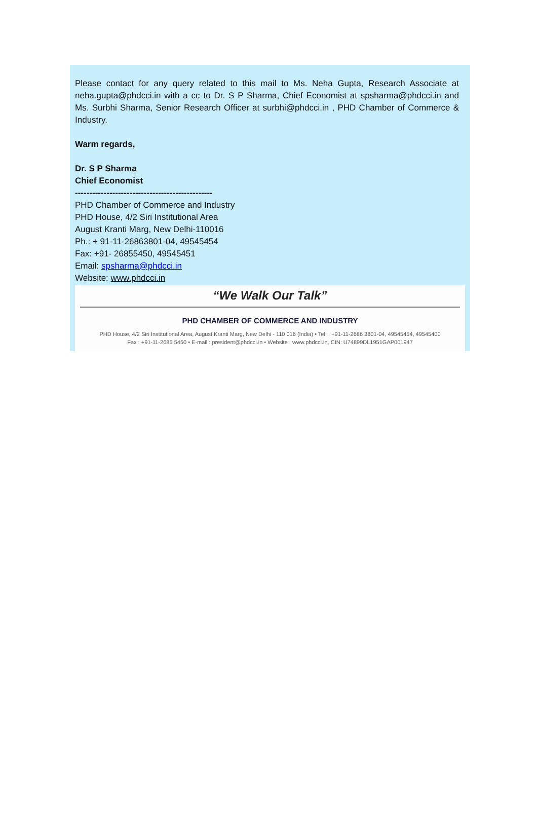Please contact for any query related to this mail to Ms. Neha Gupta, Research Associate at neha.gupta@phdcci.in with a cc to Dr. S P Sharma, Chief Economist at spsharma@phdcci.in and Ms. Surbhi Sharma, Senior Research Officer at surbhi@phdcci.in , PHD Chamber of Commerce & Industry.
Warm regards,
Dr. S P Sharma
Chief Economist
------------------------------------------------
PHD Chamber of Commerce and Industry
PHD House, 4/2 Siri Institutional Area
August Kranti Marg, New Delhi-110016
Ph.: + 91-11-26863801-04, 49545454
Fax: +91- 26855450, 49545451
Email: spsharma@phdcci.in
Website: www.phdcci.in
“We Walk Our Talk”
PHD CHAMBER OF COMMERCE AND INDUSTRY
PHD House, 4/2 Siri Institutional Area, August Kranti Marg, New Delhi - 110 016 (India) • Tel. : +91-11-2686 3801-04, 49545454, 49545400
Fax : +91-11-2685 5450 • E-mail : president@phdcci.in • Website : www.phdcci.in, CIN: U74899DL1951GAP001947